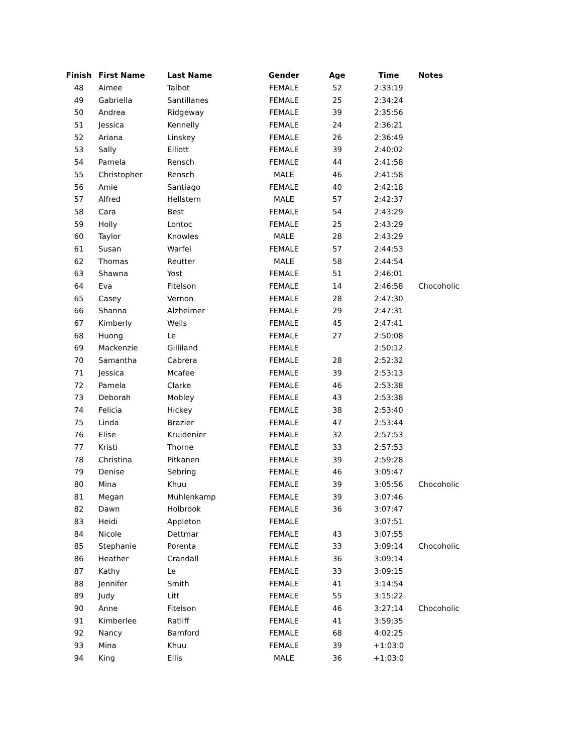| Finish | First Name | Last Name | Gender | Age | Time | Notes |
| --- | --- | --- | --- | --- | --- | --- |
| 48 | Aimee | Talbot | FEMALE | 52 | 2:33:19 | |
| 49 | Gabriella | Santillanes | FEMALE | 25 | 2:34:24 | |
| 50 | Andrea | Ridgeway | FEMALE | 39 | 2:35:56 | |
| 51 | Jessica | Kennelly | FEMALE | 24 | 2:36:21 | |
| 52 | Ariana | Linskey | FEMALE | 26 | 2:36:49 | |
| 53 | Sally | Elliott | FEMALE | 39 | 2:40:02 | |
| 54 | Pamela | Rensch | FEMALE | 44 | 2:41:58 | |
| 55 | Christopher | Rensch | MALE | 46 | 2:41:58 | |
| 56 | Amie | Santiago | FEMALE | 40 | 2:42:18 | |
| 57 | Alfred | Hellstern | MALE | 57 | 2:42:37 | |
| 58 | Cara | Best | FEMALE | 54 | 2:43:29 | |
| 59 | Holly | Lontoc | FEMALE | 25 | 2:43:29 | |
| 60 | Taylor | Knowles | MALE | 28 | 2:43:29 | |
| 61 | Susan | Warfel | FEMALE | 57 | 2:44:53 | |
| 62 | Thomas | Reutter | MALE | 58 | 2:44:54 | |
| 63 | Shawna | Yost | FEMALE | 51 | 2:46:01 | |
| 64 | Eva | Fitelson | FEMALE | 14 | 2:46:58 | Chocoholic |
| 65 | Casey | Vernon | FEMALE | 28 | 2:47:30 | |
| 66 | Shanna | Alzheimer | FEMALE | 29 | 2:47:31 | |
| 67 | Kimberly | Wells | FEMALE | 45 | 2:47:41 | |
| 68 | Huong | Le | FEMALE | 27 | 2:50:08 | |
| 69 | Mackenzie | Gilliland | FEMALE | | 2:50:12 | |
| 70 | Samantha | Cabrera | FEMALE | 28 | 2:52:32 | |
| 71 | Jessica | Mcafee | FEMALE | 39 | 2:53:13 | |
| 72 | Pamela | Clarke | FEMALE | 46 | 2:53:38 | |
| 73 | Deborah | Mobley | FEMALE | 43 | 2:53:38 | |
| 74 | Felicia | Hickey | FEMALE | 38 | 2:53:40 | |
| 75 | Linda | Brazier | FEMALE | 47 | 2:53:44 | |
| 76 | Elise | Kruidenier | FEMALE | 32 | 2:57:53 | |
| 77 | Kristi | Thorne | FEMALE | 33 | 2:57:53 | |
| 78 | Christina | Pitkanen | FEMALE | 39 | 2:59:28 | |
| 79 | Denise | Sebring | FEMALE | 46 | 3:05:47 | |
| 80 | Mina | Khuu | FEMALE | 39 | 3:05:56 | Chocoholic |
| 81 | Megan | Muhlenkamp | FEMALE | 39 | 3:07:46 | |
| 82 | Dawn | Holbrook | FEMALE | 36 | 3:07:47 | |
| 83 | Heidi | Appleton | FEMALE | | 3:07:51 | |
| 84 | Nicole | Dettmar | FEMALE | 43 | 3:07:55 | |
| 85 | Stephanie | Porenta | FEMALE | 33 | 3:09:14 | Chocoholic |
| 86 | Heather | Crandall | FEMALE | 36 | 3:09:14 | |
| 87 | Kathy | Le | FEMALE | 33 | 3:09:15 | |
| 88 | Jennifer | Smith | FEMALE | 41 | 3:14:54 | |
| 89 | Judy | Litt | FEMALE | 55 | 3:15:22 | |
| 90 | Anne | Fitelson | FEMALE | 46 | 3:27:14 | Chocoholic |
| 91 | Kimberlee | Ratliff | FEMALE | 41 | 3:59:35 | |
| 92 | Nancy | Bamford | FEMALE | 68 | 4:02:25 | |
| 93 | Mina | Khuu | FEMALE | 39 | +1:03:0 | |
| 94 | King | Ellis | MALE | 36 | +1:03:0 | |